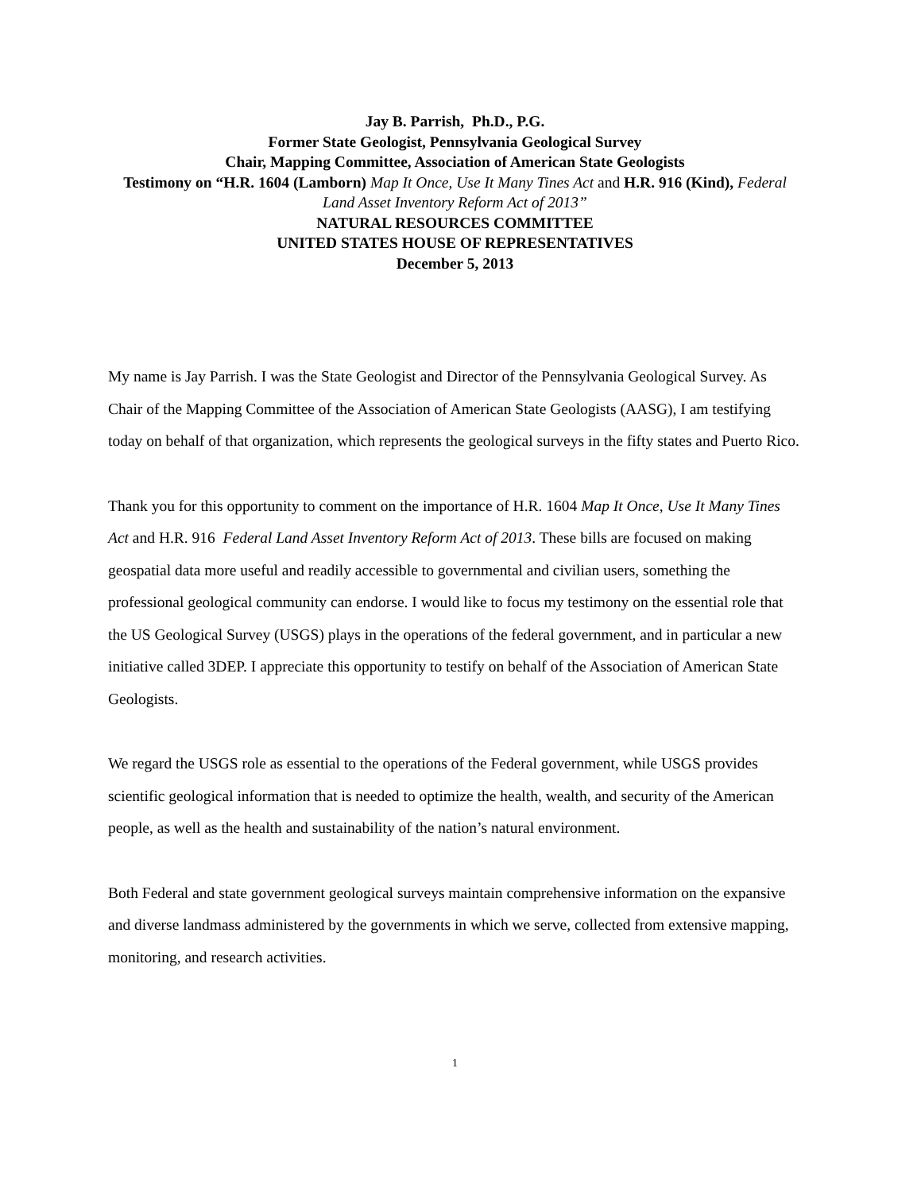Jay B. Parrish, Ph.D., P.G.
Former State Geologist, Pennsylvania Geological Survey
Chair, Mapping Committee, Association of American State Geologists
Testimony on “H.R. 1604 (Lamborn) Map It Once, Use It Many Tines Act and H.R. 916 (Kind), Federal Land Asset Inventory Reform Act of 2013”
NATURAL RESOURCES COMMITTEE
UNITED STATES HOUSE OF REPRESENTATIVES
December 5, 2013
My name is Jay Parrish. I was the State Geologist and Director of the Pennsylvania Geological Survey. As Chair of the Mapping Committee of the Association of American State Geologists (AASG), I am testifying today on behalf of that organization, which represents the geological surveys in the fifty states and Puerto Rico.
Thank you for this opportunity to comment on the importance of H.R. 1604 Map It Once, Use It Many Tines Act and H.R. 916 Federal Land Asset Inventory Reform Act of 2013. These bills are focused on making geospatial data more useful and readily accessible to governmental and civilian users, something the professional geological community can endorse. I would like to focus my testimony on the essential role that the US Geological Survey (USGS) plays in the operations of the federal government, and in particular a new initiative called 3DEP. I appreciate this opportunity to testify on behalf of the Association of American State Geologists.
We regard the USGS role as essential to the operations of the Federal government, while USGS provides scientific geological information that is needed to optimize the health, wealth, and security of the American people, as well as the health and sustainability of the nation’s natural environment.
Both Federal and state government geological surveys maintain comprehensive information on the expansive and diverse landmass administered by the governments in which we serve, collected from extensive mapping, monitoring, and research activities.
1